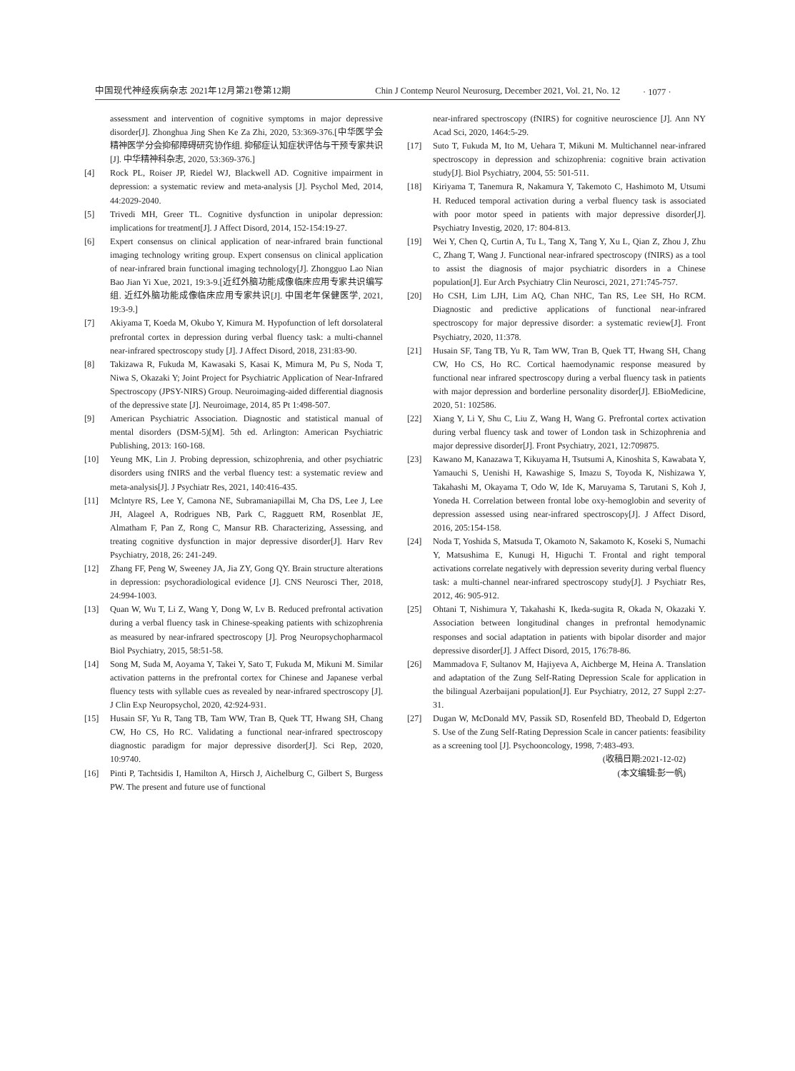中国现代神经疾病杂志 2021年12月第21卷第12期 Chin J Contemp Neurol Neurosurg, December 2021, Vol. 21, No. 12
· 1077 ·
assessment and intervention of cognitive symptoms in major depressive disorder[J]. Zhonghua Jing Shen Ke Za Zhi, 2020, 53:369-376.[中华医学会精神医学分会抑郁障碍研究协作组. 抑郁症认知症状评估与干预专家共识[J]. 中华精神科杂志, 2020, 53:369-376.]
[4] Rock PL, Roiser JP, Riedel WJ, Blackwell AD. Cognitive impairment in depression: a systematic review and meta-analysis [J]. Psychol Med, 2014, 44:2029-2040.
[5] Trivedi MH, Greer TL. Cognitive dysfunction in unipolar depression: implications for treatment[J]. J Affect Disord, 2014, 152-154:19-27.
[6] Expert consensus on clinical application of near-infrared brain functional imaging technology writing group. Expert consensus on clinical application of near-infrared brain functional imaging technology[J]. Zhongguo Lao Nian Bao Jian Yi Xue, 2021, 19:3-9.[近红外脑功能成像临床应用专家共识编写组. 近红外脑功能成像临床应用专家共识[J]. 中国老年保健医学, 2021, 19:3-9.]
[7] Akiyama T, Koeda M, Okubo Y, Kimura M. Hypofunction of left dorsolateral prefrontal cortex in depression during verbal fluency task: a multi-channel near-infrared spectroscopy study [J]. J Affect Disord, 2018, 231:83-90.
[8] Takizawa R, Fukuda M, Kawasaki S, Kasai K, Mimura M, Pu S, Noda T, Niwa S, Okazaki Y; Joint Project for Psychiatric Application of Near-Infrared Spectroscopy (JPSY-NIRS) Group. Neuroimaging-aided differential diagnosis of the depressive state [J]. Neuroimage, 2014, 85 Pt 1:498-507.
[9] American Psychiatric Association. Diagnostic and statistical manual of mental disorders (DSM-5)[M]. 5th ed. Arlington: American Psychiatric Publishing, 2013: 160-168.
[10] Yeung MK, Lin J. Probing depression, schizophrenia, and other psychiatric disorders using fNIRS and the verbal fluency test: a systematic review and meta-analysis[J]. J Psychiatr Res, 2021, 140:416-435.
[11] Mclntyre RS, Lee Y, Camona NE, Subramaniapillai M, Cha DS, Lee J, Lee JH, Alageel A, Rodrigues NB, Park C, Ragguett RM, Rosenblat JE, Almatham F, Pan Z, Rong C, Mansur RB. Characterizing, Assessing, and treating cognitive dysfunction in major depressive disorder[J]. Harv Rev Psychiatry, 2018, 26: 241-249.
[12] Zhang FF, Peng W, Sweeney JA, Jia ZY, Gong QY. Brain structure alterations in depression: psychoradiological evidence [J]. CNS Neurosci Ther, 2018, 24:994-1003.
[13] Quan W, Wu T, Li Z, Wang Y, Dong W, Lv B. Reduced prefrontal activation during a verbal fluency task in Chinese-speaking patients with schizophrenia as measured by near-infrared spectroscopy [J]. Prog Neuropsychopharmacol Biol Psychiatry, 2015, 58:51-58.
[14] Song M, Suda M, Aoyama Y, Takei Y, Sato T, Fukuda M, Mikuni M. Similar activation patterns in the prefrontal cortex for Chinese and Japanese verbal fluency tests with syllable cues as revealed by near-infrared spectroscopy [J]. J Clin Exp Neuropsychol, 2020, 42:924-931.
[15] Husain SF, Yu R, Tang TB, Tam WW, Tran B, Quek TT, Hwang SH, Chang CW, Ho CS, Ho RC. Validating a functional near-infrared spectroscopy diagnostic paradigm for major depressive disorder[J]. Sci Rep, 2020, 10:9740.
[16] Pinti P, Tachtsidis I, Hamilton A, Hirsch J, Aichelburg C, Gilbert S, Burgess PW. The present and future use of functional
near-infrared spectroscopy (fNIRS) for cognitive neuroscience [J]. Ann NY Acad Sci, 2020, 1464:5-29.
[17] Suto T, Fukuda M, Ito M, Uehara T, Mikuni M. Multichannel near-infrared spectroscopy in depression and schizophrenia: cognitive brain activation study[J]. Biol Psychiatry, 2004, 55: 501-511.
[18] Kiriyama T, Tanemura R, Nakamura Y, Takemoto C, Hashimoto M, Utsumi H. Reduced temporal activation during a verbal fluency task is associated with poor motor speed in patients with major depressive disorder[J]. Psychiatry Investig, 2020, 17: 804-813.
[19] Wei Y, Chen Q, Curtin A, Tu L, Tang X, Tang Y, Xu L, Qian Z, Zhou J, Zhu C, Zhang T, Wang J. Functional near-infrared spectroscopy (fNIRS) as a tool to assist the diagnosis of major psychiatric disorders in a Chinese population[J]. Eur Arch Psychiatry Clin Neurosci, 2021, 271:745-757.
[20] Ho CSH, Lim LJH, Lim AQ, Chan NHC, Tan RS, Lee SH, Ho RCM. Diagnostic and predictive applications of functional near-infrared spectroscopy for major depressive disorder: a systematic review[J]. Front Psychiatry, 2020, 11:378.
[21] Husain SF, Tang TB, Yu R, Tam WW, Tran B, Quek TT, Hwang SH, Chang CW, Ho CS, Ho RC. Cortical haemodynamic response measured by functional near infrared spectroscopy during a verbal fluency task in patients with major depression and borderline personality disorder[J]. EBioMedicine, 2020, 51: 102586.
[22] Xiang Y, Li Y, Shu C, Liu Z, Wang H, Wang G. Prefrontal cortex activation during verbal fluency task and tower of London task in Schizophrenia and major depressive disorder[J]. Front Psychiatry, 2021, 12:709875.
[23] Kawano M, Kanazawa T, Kikuyama H, Tsutsumi A, Kinoshita S, Kawabata Y, Yamauchi S, Uenishi H, Kawashige S, Imazu S, Toyoda K, Nishizawa Y, Takahashi M, Okayama T, Odo W, Ide K, Maruyama S, Tarutani S, Koh J, Yoneda H. Correlation between frontal lobe oxy-hemoglobin and severity of depression assessed using near-infrared spectroscopy[J]. J Affect Disord, 2016, 205:154-158.
[24] Noda T, Yoshida S, Matsuda T, Okamoto N, Sakamoto K, Koseki S, Numachi Y, Matsushima E, Kunugi H, Higuchi T. Frontal and right temporal activations correlate negatively with depression severity during verbal fluency task: a multi-channel near-infrared spectroscopy study[J]. J Psychiatr Res, 2012, 46: 905-912.
[25] Ohtani T, Nishimura Y, Takahashi K, Ikeda-sugita R, Okada N, Okazaki Y. Association between longitudinal changes in prefrontal hemodynamic responses and social adaptation in patients with bipolar disorder and major depressive disorder[J]. J Affect Disord, 2015, 176:78-86.
[26] Mammadova F, Sultanov M, Hajiyeva A, Aichberge M, Heina A. Translation and adaptation of the Zung Self-Rating Depression Scale for application in the bilingual Azerbaijani population[J]. Eur Psychiatry, 2012, 27 Suppl 2:27-31.
[27] Dugan W, McDonald MV, Passik SD, Rosenfeld BD, Theobald D, Edgerton S. Use of the Zung Self-Rating Depression Scale in cancer patients: feasibility as a screening tool [J]. Psychooncology, 1998, 7:483-493.
(收稿日期:2021-12-02)
(本文编辑:彭一帆)